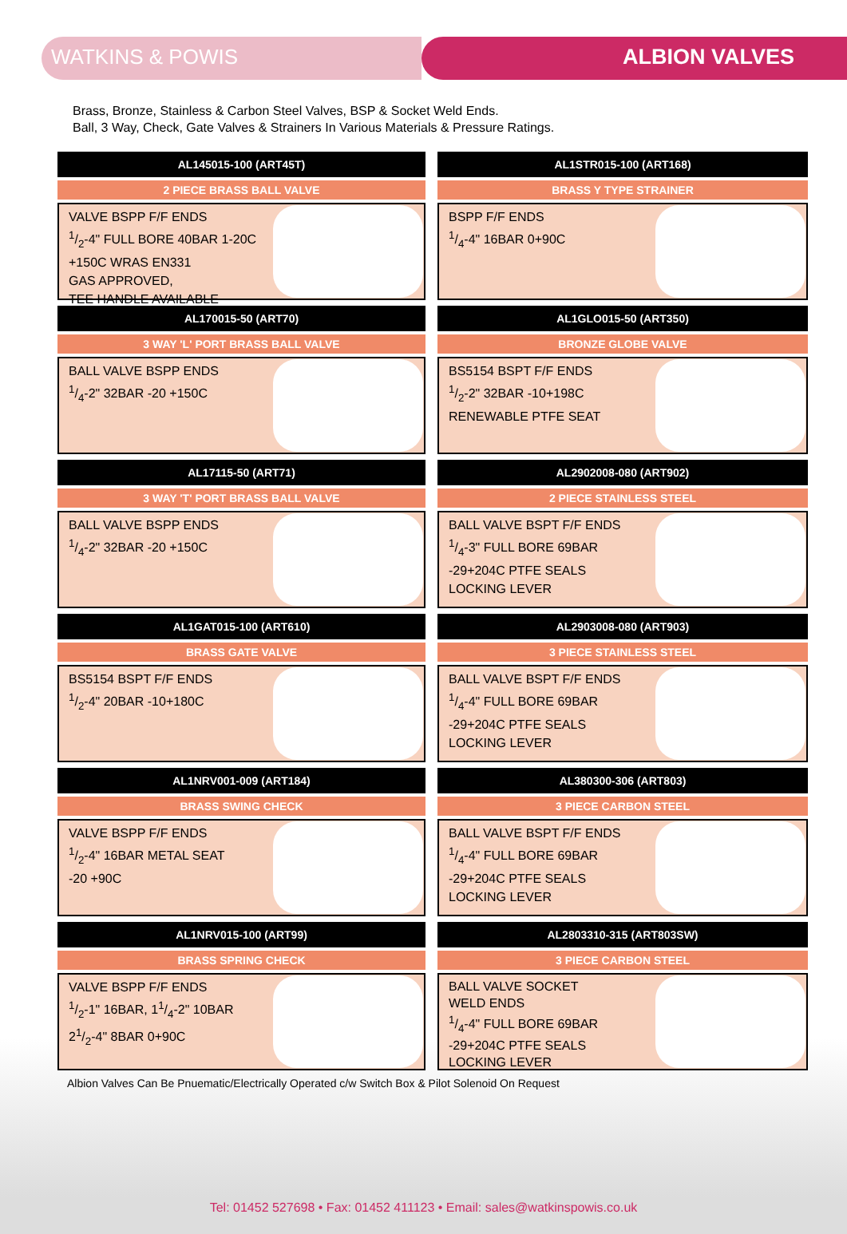WATKINS & POWIS ALBION VALVES
Brass, Bronze, Stainless & Carbon Steel Valves, BSP & Socket Weld Ends.
Ball, 3 Way, Check, Gate Valves & Strainers In Various Materials & Pressure Ratings.
AL145015-100 (ART45T)
2 PIECE BRASS BALL VALVE
VALVE BSPP F/F ENDS
1/2-4" FULL BORE 40BAR 1-20C
+150C WRAS EN331
GAS APPROVED,
TEE HANDLE AVAILABLE
AL1STR015-100 (ART168)
BRASS Y TYPE STRAINER
BSPP F/F ENDS
1/4-4" 16BAR 0+90C
AL170015-50 (ART70)
3 WAY 'L' PORT BRASS BALL VALVE
BALL VALVE BSPP ENDS
1/4-2" 32BAR -20 +150C
AL1GLO015-50 (ART350)
BRONZE GLOBE VALVE
BS5154 BSPT F/F ENDS
1/2-2" 32BAR -10+198C
RENEWABLE PTFE SEAT
AL17115-50 (ART71)
3 WAY 'T' PORT BRASS BALL VALVE
BALL VALVE BSPP ENDS
1/4-2" 32BAR -20 +150C
AL2902008-080 (ART902)
2 PIECE STAINLESS STEEL
BALL VALVE BSPT F/F ENDS
1/4-3" FULL BORE 69BAR
-29+204C PTFE SEALS
LOCKING LEVER
AL1GAT015-100 (ART610)
BRASS GATE VALVE
BS5154 BSPT F/F ENDS
1/2-4" 20BAR -10+180C
AL2903008-080 (ART903)
3 PIECE STAINLESS STEEL
BALL VALVE BSPT F/F ENDS
1/4-4" FULL BORE 69BAR
-29+204C PTFE SEALS
LOCKING LEVER
AL1NRV001-009 (ART184)
BRASS SWING CHECK
VALVE BSPP F/F ENDS
1/2-4" 16BAR METAL SEAT
-20 +90C
AL380300-306 (ART803)
3 PIECE CARBON STEEL
BALL VALVE BSPT F/F ENDS
1/4-4" FULL BORE 69BAR
-29+204C PTFE SEALS
LOCKING LEVER
AL1NRV015-100 (ART99)
BRASS SPRING CHECK
VALVE BSPP F/F ENDS
1/2-1" 16BAR, 11/4-2" 10BAR
21/2-4" 8BAR 0+90C
AL2803310-315 (ART803SW)
3 PIECE CARBON STEEL
BALL VALVE SOCKET
WELD ENDS
1/4-4" FULL BORE 69BAR
-29+204C PTFE SEALS
LOCKING LEVER
Albion Valves Can Be Pnuematic/Electrically Operated c/w Switch Box & Pilot Solenoid On Request
Tel: 01452 527698 • Fax: 01452 411123 • Email: sales@watkinspowis.co.uk